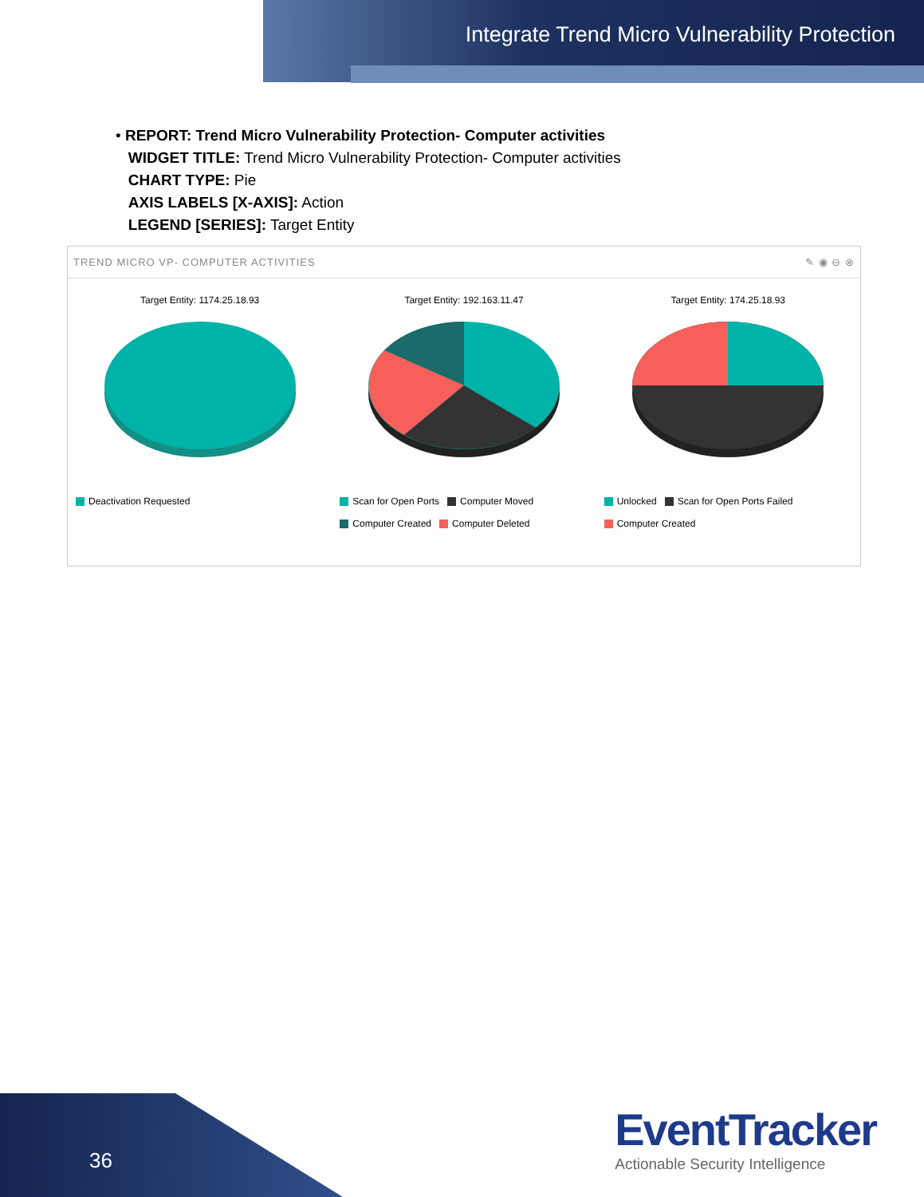Integrate Trend Micro Vulnerability Protection
• REPORT: Trend Micro Vulnerability Protection- Computer activities
WIDGET TITLE: Trend Micro Vulnerability Protection- Computer activities
CHART TYPE: Pie
AXIS LABELS [X-AXIS]: Action
LEGEND [SERIES]: Target Entity
TREND MICRO VP- COMPUTER ACTIVITIES ✎ ◉ ⊖ ⊗
Target Entity: 1174.25.18.93
Deactivation Requested
Target Entity: 192.163.11.47
Scan for Open Ports Computer Moved
Computer Created Computer Deleted
Target Entity: 174.25.18.93
Unlocked Scan for Open Ports Failed
Computer Created
36
EventTracker
Actionable Security Intelligence